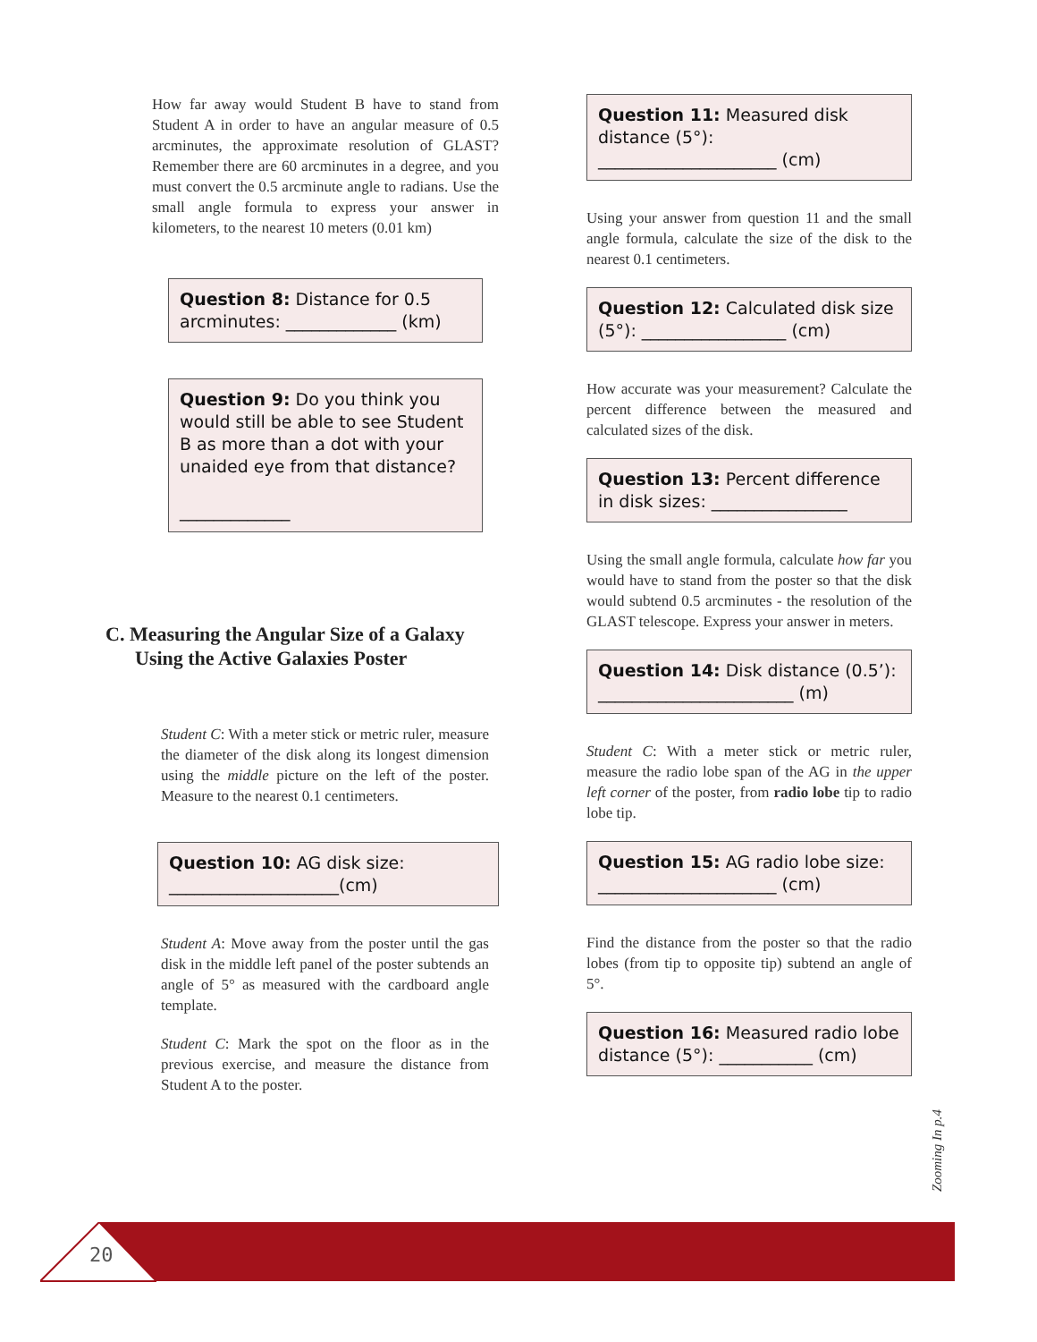How far away would Student B have to stand from Student A in order to have an angular measure of 0.5 arcminutes, the approximate resolution of GLAST? Remember there are 60 arcminutes in a degree, and you must convert the 0.5 arcminute angle to radians. Use the small angle formula to express your answer in kilometers, to the nearest 10 meters (0.01 km)
Question 8: Distance for 0.5 arcminutes: _____________ (km)
Question 9: Do you think you would still be able to see Student B as more than a dot with your unaided eye from that distance?
_____________
C. Measuring the Angular Size of a Galaxy
Using the Active Galaxies Poster
Student C: With a meter stick or metric ruler, measure the diameter of the disk along its longest dimension using the middle picture on the left of the poster. Measure to the nearest 0.1 centimeters.
Question 10: AG disk size: ____________________(cm)
Student A: Move away from the poster until the gas disk in the middle left panel of the poster subtends an angle of 5° as measured with the cardboard angle template.
Student C: Mark the spot on the floor as in the previous exercise, and measure the distance from Student A to the poster.
Question 11: Measured disk distance (5°):
_____________________ (cm)
Using your answer from question 11 and the small angle formula, calculate the size of the disk to the nearest 0.1 centimeters.
Question 12: Calculated disk size (5°): _________________ (cm)
How accurate was your measurement? Calculate the percent difference between the measured and calculated sizes of the disk.
Question 13: Percent difference in disk sizes: ________________
Using the small angle formula, calculate how far you would have to stand from the poster so that the disk would subtend 0.5 arcminutes - the resolution of the GLAST telescope. Express your answer in meters.
Question 14: Disk distance (0.5’): _______________________ (m)
Student C: With a meter stick or metric ruler, measure the radio lobe span of the AG in the upper left corner of the poster, from radio lobe tip to radio lobe tip.
Question 15: AG radio lobe size: _____________________ (cm)
Find the distance from the poster so that the radio lobes (from tip to opposite tip) subtend an angle of 5°.
Question 16: Measured radio lobe distance (5°): ___________ (cm)
Zooming In p.4
20